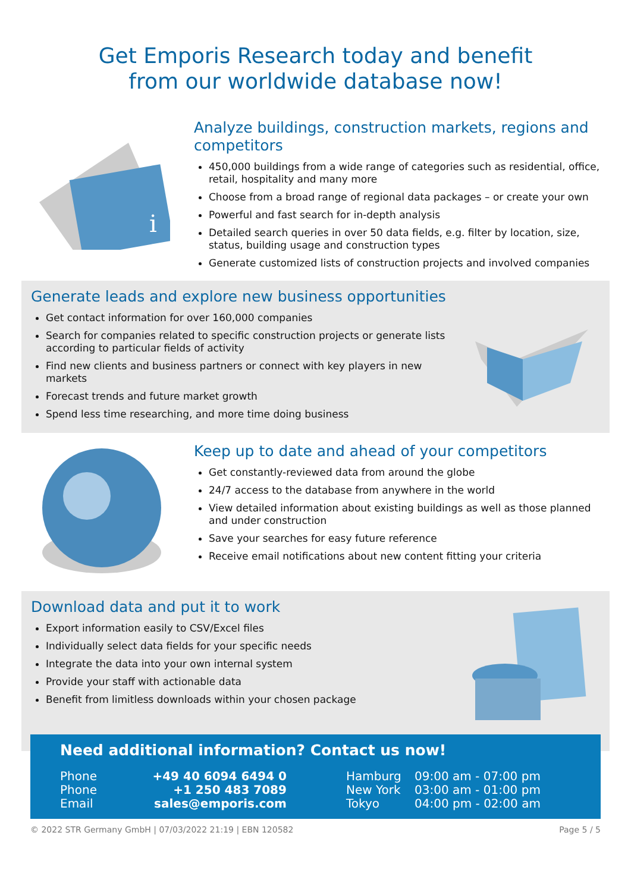Get Emporis Research today and benefit
from our worldwide database now!
i
Analyze buildings, construction markets, regions and competitors
450,000 buildings from a wide range of categories such as residential, office, retail, hospitality and many more
Choose from a broad range of regional data packages – or create your own
Powerful and fast search for in-depth analysis
Detailed search queries in over 50 data fields, e.g. filter by location, size, status, building usage and construction types
Generate customized lists of construction projects and involved companies
Generate leads and explore new business opportunities
Get contact information for over 160,000 companies
Search for companies related to specific construction projects or generate lists according to particular fields of activity
Find new clients and business partners or connect with key players in new markets
Forecast trends and future market growth
Spend less time researching, and more time doing business
Keep up to date and ahead of your competitors
Get constantly-reviewed data from around the globe
24/7 access to the database from anywhere in the world
View detailed information about existing buildings as well as those planned and under construction
Save your searches for easy future reference
Receive email notifications about new content fitting your criteria
Download data and put it to work
Export information easily to CSV/Excel files
Individually select data fields for your specific needs
Integrate the data into your own internal system
Provide your staff with actionable data
Benefit from limitless downloads within your chosen package
Need additional information? Contact us now!
| Phone | +49 40 6094 6494 0 | Hamburg | 09:00 am - 07:00 pm |
| Phone | +1 250 483 7089 | New York | 03:00 am - 01:00 pm |
| Email | sales@emporis.com | Tokyo | 04:00 pm - 02:00 am |
© 2022 STR Germany GmbH | 07/03/2022 21:19 | EBN 120582 Page 5 / 5